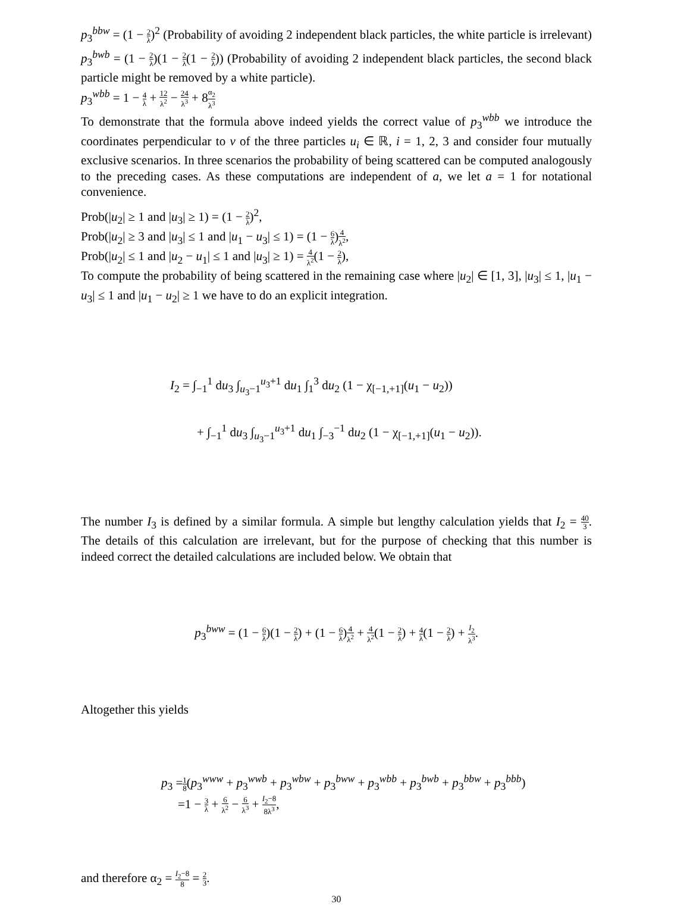p<sub>3</sub><sup>bbw</sup> = (1 − 2 λ)<sup>2</sup> (Probability of avoiding 2 independent black particles, the white particle is irrelevant)
p<sub>3</sub><sup>bwb</sup> = (1 − 2 λ)(1 − 2 λ(1 − 2 λ)) (Probability of avoiding 2 independent black particles, the second black particle might be removed by a white particle).
p<sub>3</sub><sup>wbb</sup> = 1 − 4 λ + 12 λ<sup>2</sup> − 24 λ<sup>3</sup> + 8α<sub>2</sub> λ<sup>3</sup>
To demonstrate that the formula above indeed yields the correct value of p<sub>3</sub><sup>wbb</sup> we introduce the coordinates perpendicular to v of the three particles u<sub>i</sub> ∈ ℝ, i = 1, 2, 3 and consider four mutually exclusive scenarios. In three scenarios the probability of being scattered can be computed analogously to the preceding cases. As these computations are independent of a, we let a = 1 for notational convenience.
Prob(|u<sub>2</sub>| ≥ 1 and |u<sub>3</sub>| ≥ 1) = (1 − 2 λ)<sup>2</sup>,
Prob(|u<sub>2</sub>| ≥ 3 and |u<sub>3</sub>| ≤ 1 and |u<sub>1</sub> − u<sub>3</sub>| ≤ 1) = (1 − 6 λ)4 λ<sup>2</sup>,
Prob(|u<sub>2</sub>| ≤ 1 and |u<sub>2</sub> − u<sub>1</sub>| ≤ 1 and |u<sub>3</sub>| ≥ 1) = 4 λ<sup>2</sup>(1 − 2 λ),
To compute the probability of being scattered in the remaining case where |u<sub>2</sub>| ∈ [1, 3], |u<sub>3</sub>| ≤ 1, |u<sub>1</sub> − u<sub>3</sub>| ≤ 1 and |u<sub>1</sub> − u<sub>2</sub>| ≥ 1 we have to do an explicit integration.
I<sub>2</sub> = ∫<sub>−1</sub><sup>1</sup> du<sub>3</sub> ∫<sub>u<sub>3</sub>−1</sub><sup>u<sub>3</sub>+1</sup> du<sub>1</sub> ∫<sub>1</sub><sup>3</sup> du<sub>2</sub> (1 − χ<sub>[−1,+1]</sub>(u<sub>1</sub> − u<sub>2</sub>))
+ ∫<sub>−1</sub><sup>1</sup> du<sub>3</sub> ∫<sub>u<sub>3</sub>−1</sub><sup>u<sub>3</sub>+1</sup> du<sub>1</sub> ∫<sub>−3</sub><sup>−1</sup> du<sub>2</sub> (1 − χ<sub>[−1,+1]</sub>(u<sub>1</sub> − u<sub>2</sub>)).
The number I<sub>3</sub> is defined by a similar formula. A simple but lengthy calculation yields that I<sub>2</sub> = 40 3. The details of this calculation are irrelevant, but for the purpose of checking that this number is indeed correct the detailed calculations are included below. We obtain that
p<sub>3</sub><sup>bww</sup> = (1 − 6 λ)(1 − 2 λ) + (1 − 6 λ)4 λ<sup>2</sup> + 4 λ<sup>2</sup>(1 − 2 λ) + 4 λ(1 − 2 λ) + I<sub>2</sub> λ<sup>3</sup>.
Altogether this yields
p<sub>3</sub> =1 8(p<sub>3</sub><sup>www</sup> + p<sub>3</sub><sup>wwb</sup> + p<sub>3</sub><sup>wbw</sup> + p<sub>3</sub><sup>bww</sup> + p<sub>3</sub><sup>wbb</sup> + p<sub>3</sub><sup>bwb</sup> + p<sub>3</sub><sup>bbw</sup> + p<sub>3</sub><sup>bbb</sup>)
=1 − 3 λ + 6 λ<sup>2</sup> − 6 λ<sup>3</sup> + I<sub>2</sub>−8 8λ<sup>3</sup>,
and therefore α<sub>2</sub> = I<sub>2</sub>−8 8 = 2 3.
30